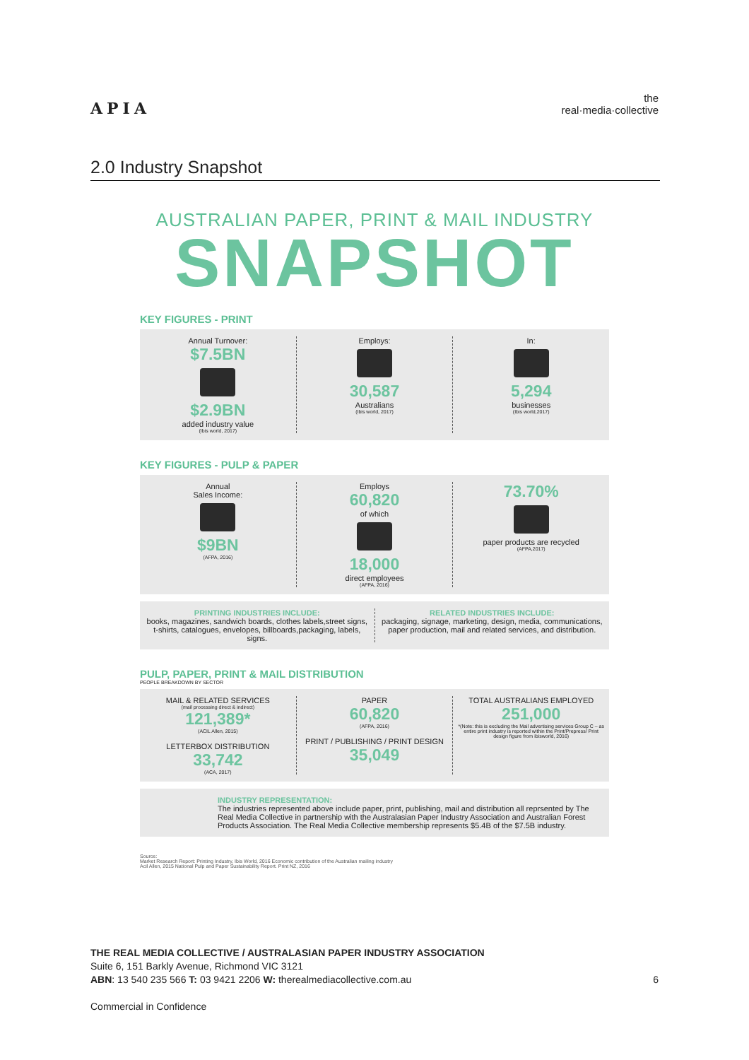APIA
the
real·media·collective
2.0 Industry Snapshot
AUSTRALIAN PAPER, PRINT & MAIL INDUSTRY
SNAPSHOT
KEY FIGURES - PRINT
Annual Turnover:
$7.5BN
$2.9BN
added industry value
(Ibis world, 2017)
Employs:
30,587
Australians
(Ibis world, 2017)
In:
5,294
businesses
(Ibis world,2017)
KEY FIGURES - PULP & PAPER
Annual
Sales Income:
$9BN
(AFPA, 2016)
Employs
60,820
of which
18,000
direct employees
(AFPA, 2016)
73.70%
paper products are recycled
(AFPA,2017)
PRINTING INDUSTRIES INCLUDE:
books, magazines, sandwich boards, clothes labels,street signs, t-shirts, catalogues, envelopes, billboards,packaging, labels, signs.
RELATED INDUSTRIES INCLUDE:
packaging, signage, marketing, design, media, communications, paper production, mail and related services, and distribution.
PULP, PAPER, PRINT & MAIL DISTRIBUTION
PEOPLE BREAKDOWN BY SECTOR
MAIL & RELATED SERVICES
(mail processing direct & indirect)
121,389*
(ACIL Allen, 2015)
LETTERBOX DISTRIBUTION
33,742
(ACA, 2017)
PAPER
60,820
(AFPA, 2016)
PRINT / PUBLISHING / PRINT DESIGN
35,049
TOTAL AUSTRALIANS EMPLOYED
251,000
*(Note: this is excluding the Mail advertising services Group C – as entire print industry is reported within the Print/Prepress/ Print design figure from ibisworld, 2016)
INDUSTRY REPRESENTATION:
The industries represented above include paper, print, publishing, mail and distribution all reprsented by The Real Media Collective in partnership with the Australasian Paper Industry Association and Australian Forest Products Association. The Real Media Collective membership represents $5.4B of the $7.5B industry.
Source:
Market Research Report: Printing Industry, Ibis World, 2016 Economic contribution of the Australian mailing industry
Acil Allen, 2015 National Pulp and Paper Sustainability Report. Print NZ, 2016
THE REAL MEDIA COLLECTIVE / AUSTRALASIAN PAPER INDUSTRY ASSOCIATION
Suite 6, 151 Barkly Avenue, Richmond VIC 3121
ABN: 13 540 235 566 T: 03 9421 2206 W: therealmediacollective.com.au 6
Commercial in Confidence